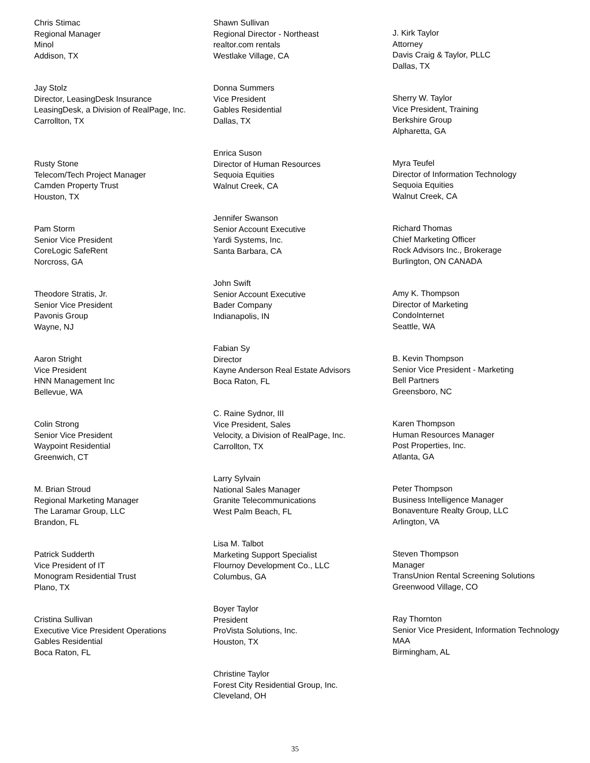Chris Stimac
Regional Manager
Minol
Addison, TX
Jay Stolz
Director, LeasingDesk Insurance
LeasingDesk, a Division of RealPage, Inc.
Carrollton, TX
Rusty Stone
Telecom/Tech Project Manager
Camden Property Trust
Houston, TX
Pam Storm
Senior Vice President
CoreLogic SafeRent
Norcross, GA
Theodore Stratis, Jr.
Senior Vice President
Pavonis Group
Wayne, NJ
Aaron Stright
Vice President
HNN Management Inc
Bellevue, WA
Colin Strong
Senior Vice President
Waypoint Residential
Greenwich, CT
M. Brian Stroud
Regional Marketing Manager
The Laramar Group, LLC
Brandon, FL
Patrick Sudderth
Vice President of IT
Monogram Residential Trust
Plano, TX
Cristina Sullivan
Executive Vice President Operations
Gables Residential
Boca Raton, FL
Shawn Sullivan
Regional Director - Northeast
realtor.com rentals
Westlake Village, CA
Donna Summers
Vice President
Gables Residential
Dallas, TX
Enrica Suson
Director of Human Resources
Sequoia Equities
Walnut Creek, CA
Jennifer Swanson
Senior Account Executive
Yardi Systems, Inc.
Santa Barbara, CA
John Swift
Senior Account Executive
Bader Company
Indianapolis, IN
Fabian Sy
Director
Kayne Anderson Real Estate Advisors
Boca Raton, FL
C. Raine Sydnor, III
Vice President, Sales
Velocity, a Division of RealPage, Inc.
Carrollton, TX
Larry Sylvain
National Sales Manager
Granite Telecommunications
West Palm Beach, FL
Lisa M. Talbot
Marketing Support Specialist
Flournoy Development Co., LLC
Columbus, GA
Boyer Taylor
President
ProVista Solutions, Inc.
Houston, TX
Christine Taylor
Forest City Residential Group, Inc.
Cleveland, OH
J. Kirk Taylor
Attorney
Davis Craig & Taylor, PLLC
Dallas, TX
Sherry W. Taylor
Vice President, Training
Berkshire Group
Alpharetta, GA
Myra Teufel
Director of Information Technology
Sequoia Equities
Walnut Creek, CA
Richard Thomas
Chief Marketing Officer
Rock Advisors Inc., Brokerage
Burlington, ON CANADA
Amy K. Thompson
Director of Marketing
CondoInternet
Seattle, WA
B. Kevin Thompson
Senior Vice President - Marketing
Bell Partners
Greensboro, NC
Karen Thompson
Human Resources Manager
Post Properties, Inc.
Atlanta, GA
Peter Thompson
Business Intelligence Manager
Bonaventure Realty Group, LLC
Arlington, VA
Steven Thompson
Manager
TransUnion Rental Screening Solutions
Greenwood Village, CO
Ray Thornton
Senior Vice President, Information Technology
MAA
Birmingham, AL
35